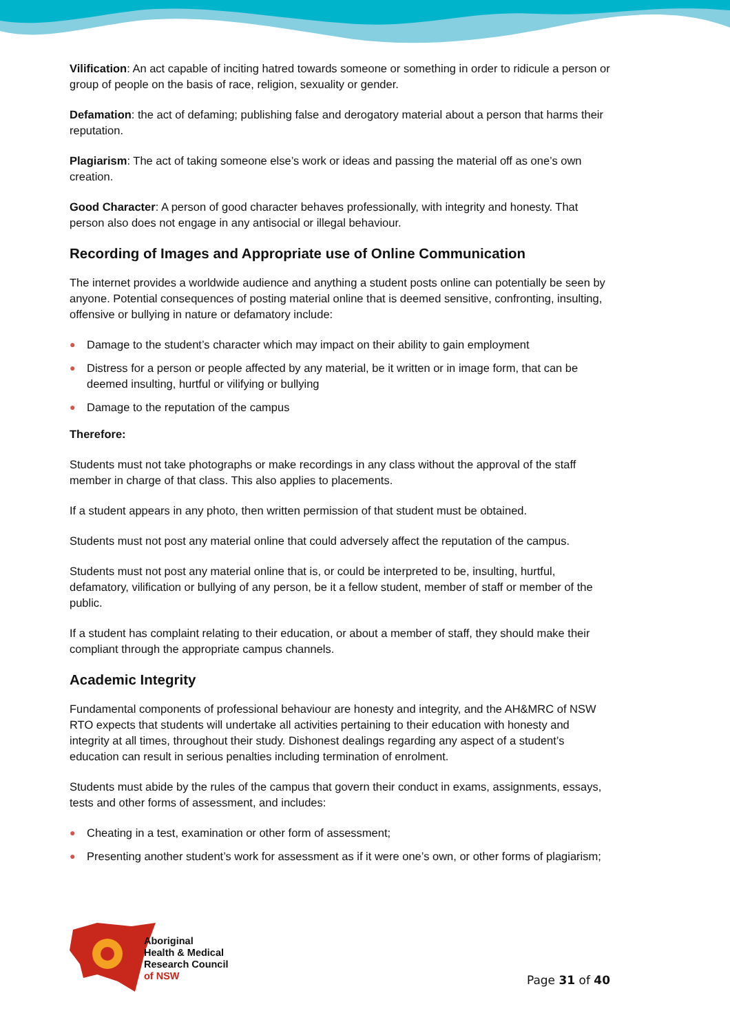Vilification: An act capable of inciting hatred towards someone or something in order to ridicule a person or group of people on the basis of race, religion, sexuality or gender.
Defamation: the act of defaming; publishing false and derogatory material about a person that harms their reputation.
Plagiarism: The act of taking someone else’s work or ideas and passing the material off as one’s own creation.
Good Character: A person of good character behaves professionally, with integrity and honesty. That person also does not engage in any antisocial or illegal behaviour.
Recording of Images and Appropriate use of Online Communication
The internet provides a worldwide audience and anything a student posts online can potentially be seen by anyone. Potential consequences of posting material online that is deemed sensitive, confronting, insulting, offensive or bullying in nature or defamatory include:
● Damage to the student’s character which may impact on their ability to gain employment
● Distress for a person or people affected by any material, be it written or in image form, that can be deemed insulting, hurtful or vilifying or bullying
● Damage to the reputation of the campus
Therefore:
Students must not take photographs or make recordings in any class without the approval of the staff member in charge of that class. This also applies to placements.
If a student appears in any photo, then written permission of that student must be obtained.
Students must not post any material online that could adversely affect the reputation of the campus.
Students must not post any material online that is, or could be interpreted to be, insulting, hurtful, defamatory, vilification or bullying of any person, be it a fellow student, member of staff or member of the public.
If a student has complaint relating to their education, or about a member of staff, they should make their compliant through the appropriate campus channels.
Academic Integrity
Fundamental components of professional behaviour are honesty and integrity, and the AH&MRC of NSW RTO expects that students will undertake all activities pertaining to their education with honesty and integrity at all times, throughout their study. Dishonest dealings regarding any aspect of a student’s education can result in serious penalties including termination of enrolment.
Students must abide by the rules of the campus that govern their conduct in exams, assignments, essays, tests and other forms of assessment, and includes:
● Cheating in a test, examination or other form of assessment;
● Presenting another student’s work for assessment as if it were one’s own, or other forms of plagiarism;
Aboriginal
Health & Medical
Research Council
of NSW
Page 31 of 40